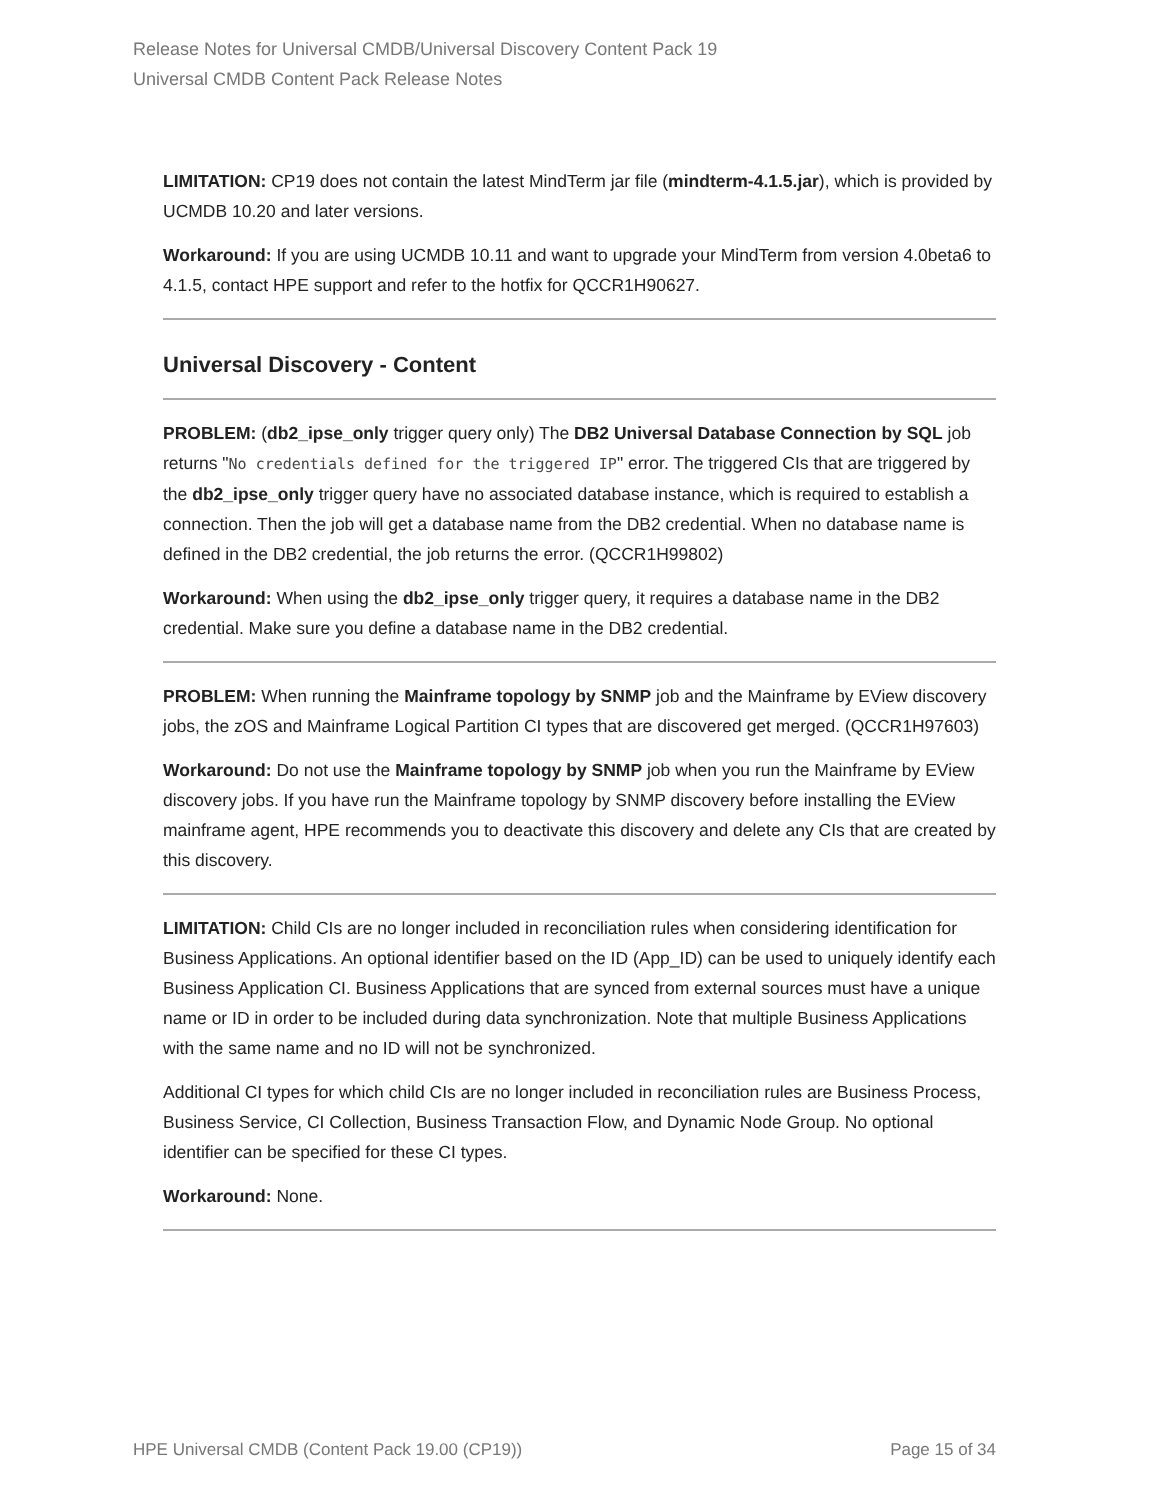Release Notes for Universal CMDB/Universal Discovery Content Pack 19
Universal CMDB Content Pack Release Notes
LIMITATION: CP19 does not contain the latest MindTerm jar file (mindterm-4.1.5.jar), which is provided by UCMDB 10.20 and later versions.
Workaround: If you are using UCMDB 10.11 and want to upgrade your MindTerm from version 4.0beta6 to 4.1.5, contact HPE support and refer to the hotfix for QCCR1H90627.
Universal Discovery - Content
PROBLEM: (db2_ipse_only trigger query only) The DB2 Universal Database Connection by SQL job returns "No credentials defined for the triggered IP" error. The triggered CIs that are triggered by the db2_ipse_only trigger query have no associated database instance, which is required to establish a connection. Then the job will get a database name from the DB2 credential. When no database name is defined in the DB2 credential, the job returns the error. (QCCR1H99802)
Workaround: When using the db2_ipse_only trigger query, it requires a database name in the DB2 credential. Make sure you define a database name in the DB2 credential.
PROBLEM: When running the Mainframe topology by SNMP job and the Mainframe by EView discovery jobs, the zOS and Mainframe Logical Partition CI types that are discovered get merged. (QCCR1H97603)
Workaround: Do not use the Mainframe topology by SNMP job when you run the Mainframe by EView discovery jobs. If you have run the Mainframe topology by SNMP discovery before installing the EView mainframe agent, HPE recommends you to deactivate this discovery and delete any CIs that are created by this discovery.
LIMITATION: Child CIs are no longer included in reconciliation rules when considering identification for Business Applications. An optional identifier based on the ID (App_ID) can be used to uniquely identify each Business Application CI. Business Applications that are synced from external sources must have a unique name or ID in order to be included during data synchronization. Note that multiple Business Applications with the same name and no ID will not be synchronized.
Additional CI types for which child CIs are no longer included in reconciliation rules are Business Process, Business Service, CI Collection, Business Transaction Flow, and Dynamic Node Group. No optional identifier can be specified for these CI types.
Workaround: None.
HPE Universal CMDB (Content Pack 19.00 (CP19)) Page 15 of 34